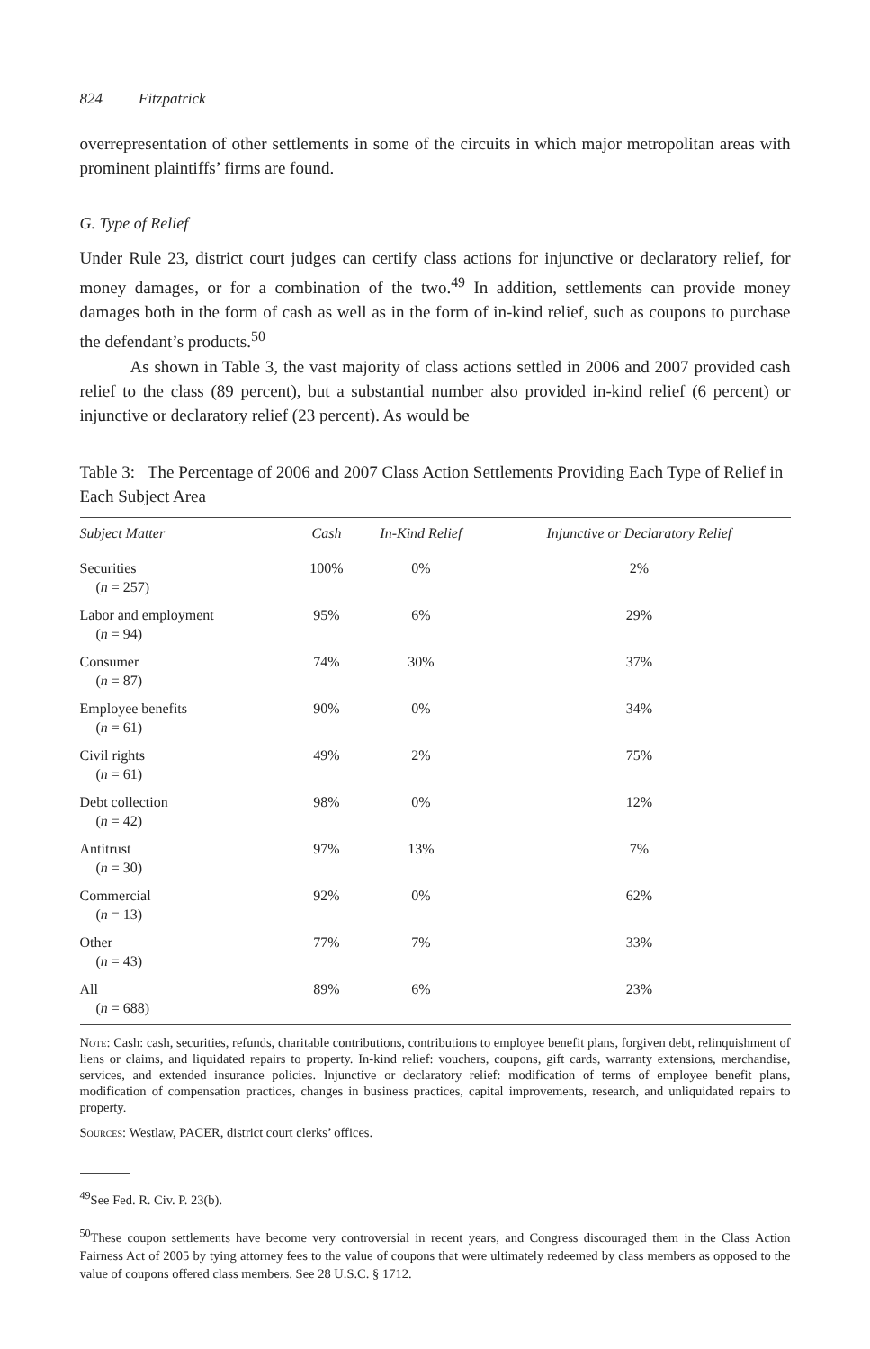824 Fitzpatrick
overrepresentation of other settlements in some of the circuits in which major metropolitan areas with prominent plaintiffs’ firms are found.
G. Type of Relief
Under Rule 23, district court judges can certify class actions for injunctive or declaratory relief, for money damages, or for a combination of the two.<sup>49</sup> In addition, settlements can provide money damages both in the form of cash as well as in the form of in-kind relief, such as coupons to purchase the defendant’s products.<sup>50</sup>
As shown in Table 3, the vast majority of class actions settled in 2006 and 2007 provided cash relief to the class (89 percent), but a substantial number also provided in-kind relief (6 percent) or injunctive or declaratory relief (23 percent). As would be
Table 3: The Percentage of 2006 and 2007 Class Action Settlements Providing Each Type of Relief in Each Subject Area
| Subject Matter | Cash | In-Kind Relief | Injunctive or Declaratory Relief |
| --- | --- | --- | --- |
| Securities ( n = 257) | 100% | 0% | 2% |
| Labor and employment ( n = 94) | 95% | 6% | 29% |
| Consumer ( n = 87) | 74% | 30% | 37% |
| Employee benefits ( n = 61) | 90% | 0% | 34% |
| Civil rights ( n = 61) | 49% | 2% | 75% |
| Debt collection ( n = 42) | 98% | 0% | 12% |
| Antitrust ( n = 30) | 97% | 13% | 7% |
| Commercial ( n = 13) | 92% | 0% | 62% |
| Other ( n = 43) | 77% | 7% | 33% |
| All ( n = 688) | 89% | 6% | 23% |
Note: Cash: cash, securities, refunds, charitable contributions, contributions to employee benefit plans, forgiven debt, relinquishment of liens or claims, and liquidated repairs to property. In-kind relief: vouchers, coupons, gift cards, warranty extensions, merchandise, services, and extended insurance policies. Injunctive or declaratory relief: modification of terms of employee benefit plans, modification of compensation practices, changes in business practices, capital improvements, research, and unliquidated repairs to property.
Sources: Westlaw, PACER, district court clerks’ offices.
<sup>49</sup> See Fed. R. Civ. P. 23(b).
<sup>50</sup> These coupon settlements have become very controversial in recent years, and Congress discouraged them in the Class Action Fairness Act of 2005 by tying attorney fees to the value of coupons that were ultimately redeemed by class members as opposed to the value of coupons offered class members. See 28 U.S.C. § 1712.